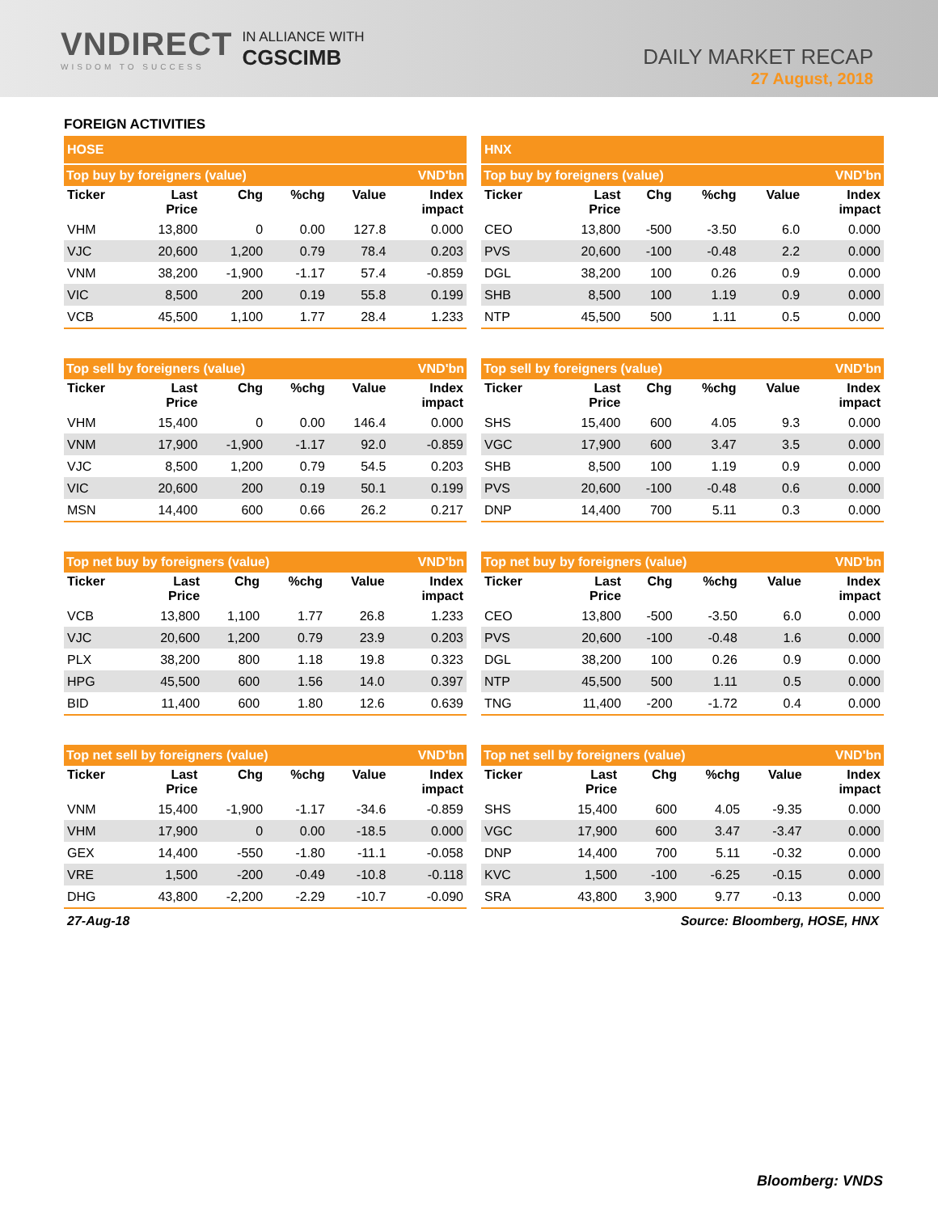VNDIRECT
WISDOM TO SUCCESS
IN ALLIANCE WITH
CGSCIMB
DAILY MARKET RECAP
27 August, 2018
FOREIGN ACTIVITIES
| HOSE | | | | | |
| Top buy by foreigners (value) | | | | | VND'bn |
| Ticker | Last Price | Chg | %chg | Value | Index impact |
| VHM | 13,800 | 0 | 0.00 | 127.8 | 0.000 |
| VJC | 20,600 | 1,200 | 0.79 | 78.4 | 0.203 |
| VNM | 38,200 | -1,900 | -1.17 | 57.4 | -0.859 |
| VIC | 8,500 | 200 | 0.19 | 55.8 | 0.199 |
| VCB | 45,500 | 1,100 | 1.77 | 28.4 | 1.233 |
| Top sell by foreigners (value) | | | | | VND'bn |
| Ticker | Last Price | Chg | %chg | Value | Index impact |
| VHM | 15,400 | 0 | 0.00 | 146.4 | 0.000 |
| VNM | 17,900 | -1,900 | -1.17 | 92.0 | -0.859 |
| VJC | 8,500 | 1,200 | 0.79 | 54.5 | 0.203 |
| VIC | 20,600 | 200 | 0.19 | 50.1 | 0.199 |
| MSN | 14,400 | 600 | 0.66 | 26.2 | 0.217 |
| Top net buy by foreigners (value) | | | | | VND'bn |
| Ticker | Last Price | Chg | %chg | Value | Index impact |
| VCB | 13,800 | 1,100 | 1.77 | 26.8 | 1.233 |
| VJC | 20,600 | 1,200 | 0.79 | 23.9 | 0.203 |
| PLX | 38,200 | 800 | 1.18 | 19.8 | 0.323 |
| HPG | 45,500 | 600 | 1.56 | 14.0 | 0.397 |
| BID | 11,400 | 600 | 1.80 | 12.6 | 0.639 |
| Top net sell by foreigners (value) | | | | | VND'bn |
| Ticker | Last Price | Chg | %chg | Value | Index impact |
| VNM | 15,400 | -1,900 | -1.17 | -34.6 | -0.859 |
| VHM | 17,900 | 0 | 0.00 | -18.5 | 0.000 |
| GEX | 14,400 | -550 | -1.80 | -11.1 | -0.058 |
| VRE | 1,500 | -200 | -0.49 | -10.8 | -0.118 |
| DHG | 43,800 | -2,200 | -2.29 | -10.7 | -0.090 |
| HNX | | | | | |
| Top buy by foreigners (value) | | | | | VND'bn |
| Ticker | Last Price | Chg | %chg | Value | Index impact |
| CEO | 13,800 | -500 | -3.50 | 6.0 | 0.000 |
| PVS | 20,600 | -100 | -0.48 | 2.2 | 0.000 |
| DGL | 38,200 | 100 | 0.26 | 0.9 | 0.000 |
| SHB | 8,500 | 100 | 1.19 | 0.9 | 0.000 |
| NTP | 45,500 | 500 | 1.11 | 0.5 | 0.000 |
| Top sell by foreigners (value) | | | | | VND'bn |
| Ticker | Last Price | Chg | %chg | Value | Index impact |
| SHS | 15,400 | 600 | 4.05 | 9.3 | 0.000 |
| VGC | 17,900 | 600 | 3.47 | 3.5 | 0.000 |
| SHB | 8,500 | 100 | 1.19 | 0.9 | 0.000 |
| PVS | 20,600 | -100 | -0.48 | 0.6 | 0.000 |
| DNP | 14,400 | 700 | 5.11 | 0.3 | 0.000 |
| Top net buy by foreigners (value) | | | | | VND'bn |
| Ticker | Last Price | Chg | %chg | Value | Index impact |
| CEO | 13,800 | -500 | -3.50 | 6.0 | 0.000 |
| PVS | 20,600 | -100 | -0.48 | 1.6 | 0.000 |
| DGL | 38,200 | 100 | 0.26 | 0.9 | 0.000 |
| NTP | 45,500 | 500 | 1.11 | 0.5 | 0.000 |
| TNG | 11,400 | -200 | -1.72 | 0.4 | 0.000 |
| Top net sell by foreigners (value) | | | | | VND'bn |
| Ticker | Last Price | Chg | %chg | Value | Index impact |
| SHS | 15,400 | 600 | 4.05 | -9.35 | 0.000 |
| VGC | 17,900 | 600 | 3.47 | -3.47 | 0.000 |
| DNP | 14,400 | 700 | 5.11 | -0.32 | 0.000 |
| KVC | 1,500 | -100 | -6.25 | -0.15 | 0.000 |
| SRA | 43,800 | 3,900 | 9.77 | -0.13 | 0.000 |
27-Aug-18 Source: Bloomberg, HOSE, HNX
Bloomberg: VNDS